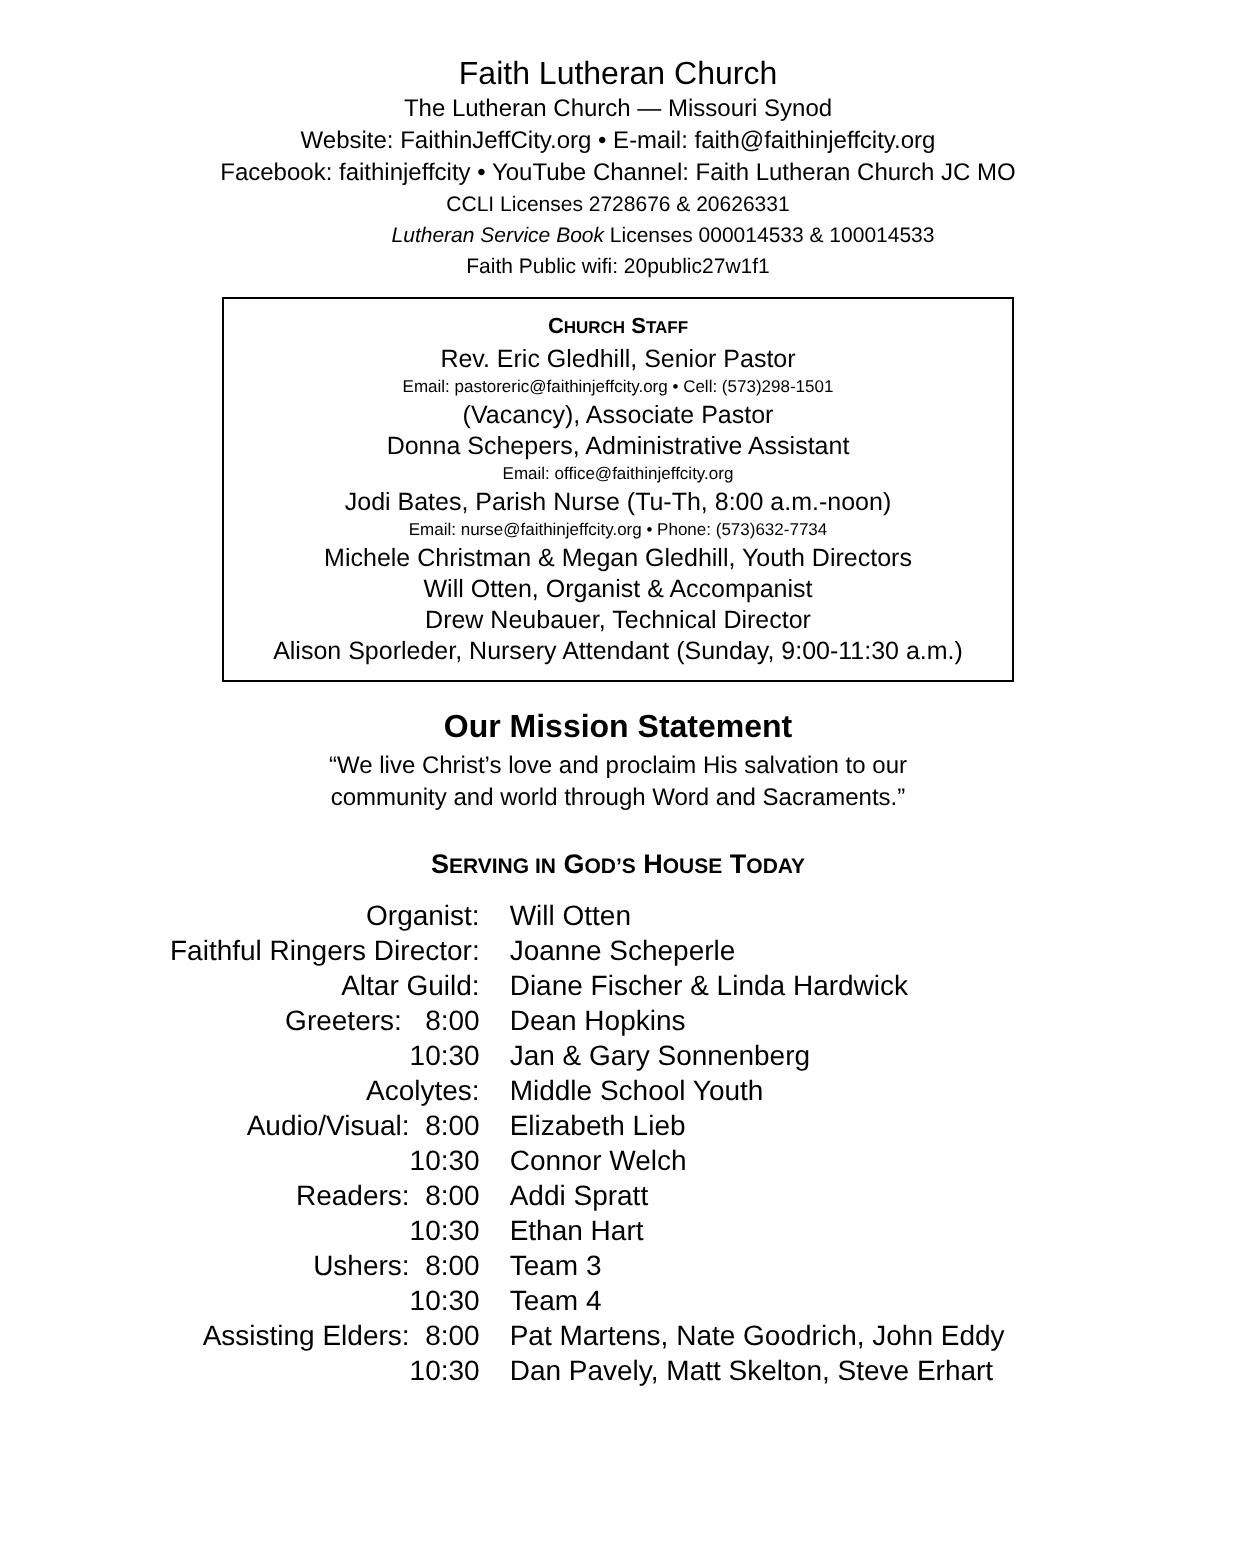Faith Lutheran Church
The Lutheran Church — Missouri Synod
Website: FaithinJeffCity.org • E-mail: faith@faithinjeffcity.org
Facebook: faithinjeffcity • YouTube Channel: Faith Lutheran Church JC MO
CCLI Licenses 2728676 & 20626331
Lutheran Service Book Licenses 000014533 & 100014533
Faith Public wifi: 20public27w1f1
CHURCH STAFF
Rev. Eric Gledhill, Senior Pastor
Email: pastoreric@faithinjeffcity.org • Cell: (573)298-1501
(Vacancy), Associate Pastor
Donna Schepers, Administrative Assistant
Email: office@faithinjeffcity.org
Jodi Bates, Parish Nurse (Tu-Th, 8:00 a.m.-noon)
Email: nurse@faithinjeffcity.org • Phone: (573)632-7734
Michele Christman & Megan Gledhill, Youth Directors
Will Otten, Organist & Accompanist
Drew Neubauer, Technical Director
Alison Sporleder, Nursery Attendant (Sunday, 9:00-11:30 a.m.)
Our Mission Statement
“We live Christ’s love and proclaim His salvation to our
community and world through Word and Sacraments.”
SERVING IN GOD’S HOUSE TODAY
| Organist: | Will Otten |
| Faithful Ringers Director: | Joanne Scheperle |
| Altar Guild: | Diane Fischer & Linda Hardwick |
| Greeters: 8:00 | Dean Hopkins |
| 10:30 | Jan & Gary Sonnenberg |
| Acolytes: | Middle School Youth |
| Audio/Visual: 8:00 | Elizabeth Lieb |
| 10:30 | Connor Welch |
| Readers: 8:00 | Addi Spratt |
| 10:30 | Ethan Hart |
| Ushers: 8:00 | Team 3 |
| 10:30 | Team 4 |
| Assisting Elders: 8:00 | Pat Martens, Nate Goodrich, John Eddy |
| 10:30 | Dan Pavely, Matt Skelton, Steve Erhart |